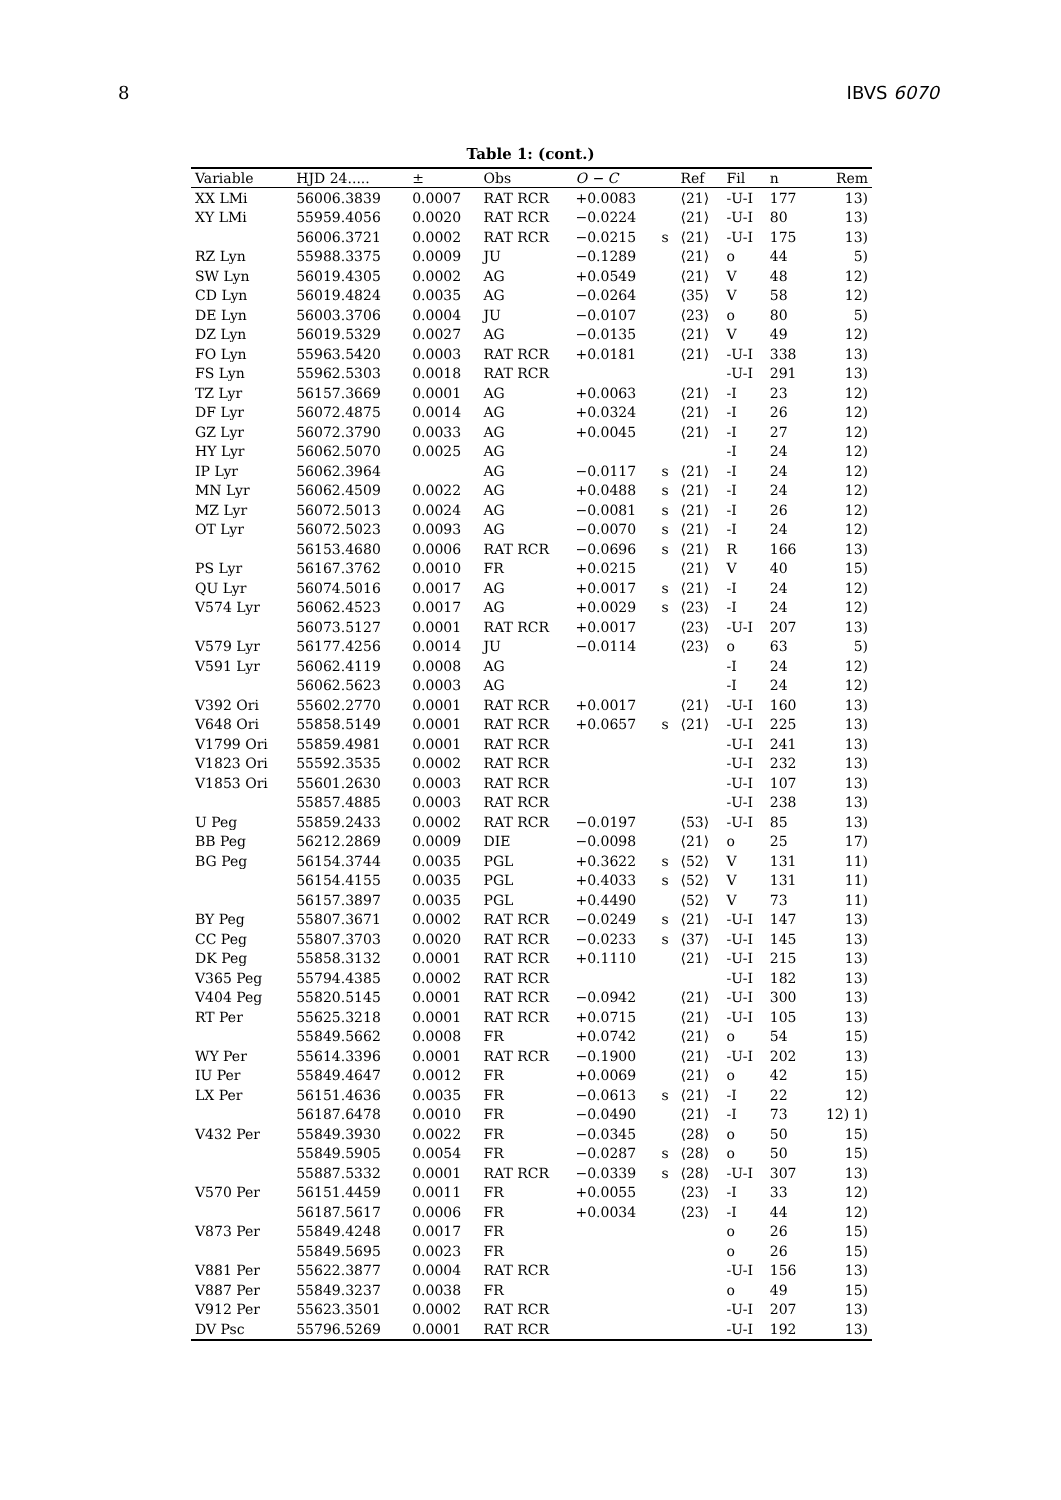8 IBVS 6070
Table 1: (cont.)
| Variable | HJD 24..... | ± | Obs | O − C | | Ref | Fil | n | Rem |
| --- | --- | --- | --- | --- | --- | --- | --- | --- | --- |
| XX LMi | 56006.3839 | 0.0007 | RAT RCR | +0.0083 | | ⟨21⟩ | -U-I | 177 | 13) |
| XY LMi | 55959.4056 | 0.0020 | RAT RCR | −0.0224 | | ⟨21⟩ | -U-I | 80 | 13) |
| | 56006.3721 | 0.0002 | RAT RCR | −0.0215 | s | ⟨21⟩ | -U-I | 175 | 13) |
| RZ Lyn | 55988.3375 | 0.0009 | JU | −0.1289 | | ⟨21⟩ | o | 44 | 5) |
| SW Lyn | 56019.4305 | 0.0002 | AG | +0.0549 | | ⟨21⟩ | V | 48 | 12) |
| CD Lyn | 56019.4824 | 0.0035 | AG | −0.0264 | | ⟨35⟩ | V | 58 | 12) |
| DE Lyn | 56003.3706 | 0.0004 | JU | −0.0107 | | ⟨23⟩ | o | 80 | 5) |
| DZ Lyn | 56019.5329 | 0.0027 | AG | −0.0135 | | ⟨21⟩ | V | 49 | 12) |
| FO Lyn | 55963.5420 | 0.0003 | RAT RCR | +0.0181 | | ⟨21⟩ | -U-I | 338 | 13) |
| FS Lyn | 55962.5303 | 0.0018 | RAT RCR | | | | -U-I | 291 | 13) |
| TZ Lyr | 56157.3669 | 0.0001 | AG | +0.0063 | | ⟨21⟩ | -I | 23 | 12) |
| DF Lyr | 56072.4875 | 0.0014 | AG | +0.0324 | | ⟨21⟩ | -I | 26 | 12) |
| GZ Lyr | 56072.3790 | 0.0033 | AG | +0.0045 | | ⟨21⟩ | -I | 27 | 12) |
| HY Lyr | 56062.5070 | 0.0025 | AG | | | | -I | 24 | 12) |
| IP Lyr | 56062.3964 | | AG | −0.0117 | s | ⟨21⟩ | -I | 24 | 12) |
| MN Lyr | 56062.4509 | 0.0022 | AG | +0.0488 | s | ⟨21⟩ | -I | 24 | 12) |
| MZ Lyr | 56072.5013 | 0.0024 | AG | −0.0081 | s | ⟨21⟩ | -I | 26 | 12) |
| OT Lyr | 56072.5023 | 0.0093 | AG | −0.0070 | s | ⟨21⟩ | -I | 24 | 12) |
| | 56153.4680 | 0.0006 | RAT RCR | −0.0696 | s | ⟨21⟩ | R | 166 | 13) |
| PS Lyr | 56167.3762 | 0.0010 | FR | +0.0215 | | ⟨21⟩ | V | 40 | 15) |
| QU Lyr | 56074.5016 | 0.0017 | AG | +0.0017 | s | ⟨21⟩ | -I | 24 | 12) |
| V574 Lyr | 56062.4523 | 0.0017 | AG | +0.0029 | s | ⟨23⟩ | -I | 24 | 12) |
| | 56073.5127 | 0.0001 | RAT RCR | +0.0017 | | ⟨23⟩ | -U-I | 207 | 13) |
| V579 Lyr | 56177.4256 | 0.0014 | JU | −0.0114 | | ⟨23⟩ | o | 63 | 5) |
| V591 Lyr | 56062.4119 | 0.0008 | AG | | | | -I | 24 | 12) |
| | 56062.5623 | 0.0003 | AG | | | | -I | 24 | 12) |
| V392 Ori | 55602.2770 | 0.0001 | RAT RCR | +0.0017 | | ⟨21⟩ | -U-I | 160 | 13) |
| V648 Ori | 55858.5149 | 0.0001 | RAT RCR | +0.0657 | s | ⟨21⟩ | -U-I | 225 | 13) |
| V1799 Ori | 55859.4981 | 0.0001 | RAT RCR | | | | -U-I | 241 | 13) |
| V1823 Ori | 55592.3535 | 0.0002 | RAT RCR | | | | -U-I | 232 | 13) |
| V1853 Ori | 55601.2630 | 0.0003 | RAT RCR | | | | -U-I | 107 | 13) |
| | 55857.4885 | 0.0003 | RAT RCR | | | | -U-I | 238 | 13) |
| U Peg | 55859.2433 | 0.0002 | RAT RCR | −0.0197 | | ⟨53⟩ | -U-I | 85 | 13) |
| BB Peg | 56212.2869 | 0.0009 | DIE | −0.0098 | | ⟨21⟩ | o | 25 | 17) |
| BG Peg | 56154.3744 | 0.0035 | PGL | +0.3622 | s | ⟨52⟩ | V | 131 | 11) |
| | 56154.4155 | 0.0035 | PGL | +0.4033 | s | ⟨52⟩ | V | 131 | 11) |
| | 56157.3897 | 0.0035 | PGL | +0.4490 | | ⟨52⟩ | V | 73 | 11) |
| BY Peg | 55807.3671 | 0.0002 | RAT RCR | −0.0249 | s | ⟨21⟩ | -U-I | 147 | 13) |
| CC Peg | 55807.3703 | 0.0020 | RAT RCR | −0.0233 | s | ⟨37⟩ | -U-I | 145 | 13) |
| DK Peg | 55858.3132 | 0.0001 | RAT RCR | +0.1110 | | ⟨21⟩ | -U-I | 215 | 13) |
| V365 Peg | 55794.4385 | 0.0002 | RAT RCR | | | | -U-I | 182 | 13) |
| V404 Peg | 55820.5145 | 0.0001 | RAT RCR | −0.0942 | | ⟨21⟩ | -U-I | 300 | 13) |
| RT Per | 55625.3218 | 0.0001 | RAT RCR | +0.0715 | | ⟨21⟩ | -U-I | 105 | 13) |
| | 55849.5662 | 0.0008 | FR | +0.0742 | | ⟨21⟩ | o | 54 | 15) |
| WY Per | 55614.3396 | 0.0001 | RAT RCR | −0.1900 | | ⟨21⟩ | -U-I | 202 | 13) |
| IU Per | 55849.4647 | 0.0012 | FR | +0.0069 | | ⟨21⟩ | o | 42 | 15) |
| LX Per | 56151.4636 | 0.0035 | FR | −0.0613 | s | ⟨21⟩ | -I | 22 | 12) |
| | 56187.6478 | 0.0010 | FR | −0.0490 | | ⟨21⟩ | -I | 73 | 12) 1) |
| V432 Per | 55849.3930 | 0.0022 | FR | −0.0345 | | ⟨28⟩ | o | 50 | 15) |
| | 55849.5905 | 0.0054 | FR | −0.0287 | s | ⟨28⟩ | o | 50 | 15) |
| | 55887.5332 | 0.0001 | RAT RCR | −0.0339 | s | ⟨28⟩ | -U-I | 307 | 13) |
| V570 Per | 56151.4459 | 0.0011 | FR | +0.0055 | | ⟨23⟩ | -I | 33 | 12) |
| | 56187.5617 | 0.0006 | FR | +0.0034 | | ⟨23⟩ | -I | 44 | 12) |
| V873 Per | 55849.4248 | 0.0017 | FR | | | | o | 26 | 15) |
| | 55849.5695 | 0.0023 | FR | | | | o | 26 | 15) |
| V881 Per | 55622.3877 | 0.0004 | RAT RCR | | | | -U-I | 156 | 13) |
| V887 Per | 55849.3237 | 0.0038 | FR | | | | o | 49 | 15) |
| V912 Per | 55623.3501 | 0.0002 | RAT RCR | | | | -U-I | 207 | 13) |
| DV Psc | 55796.5269 | 0.0001 | RAT RCR | | | | -U-I | 192 | 13) |